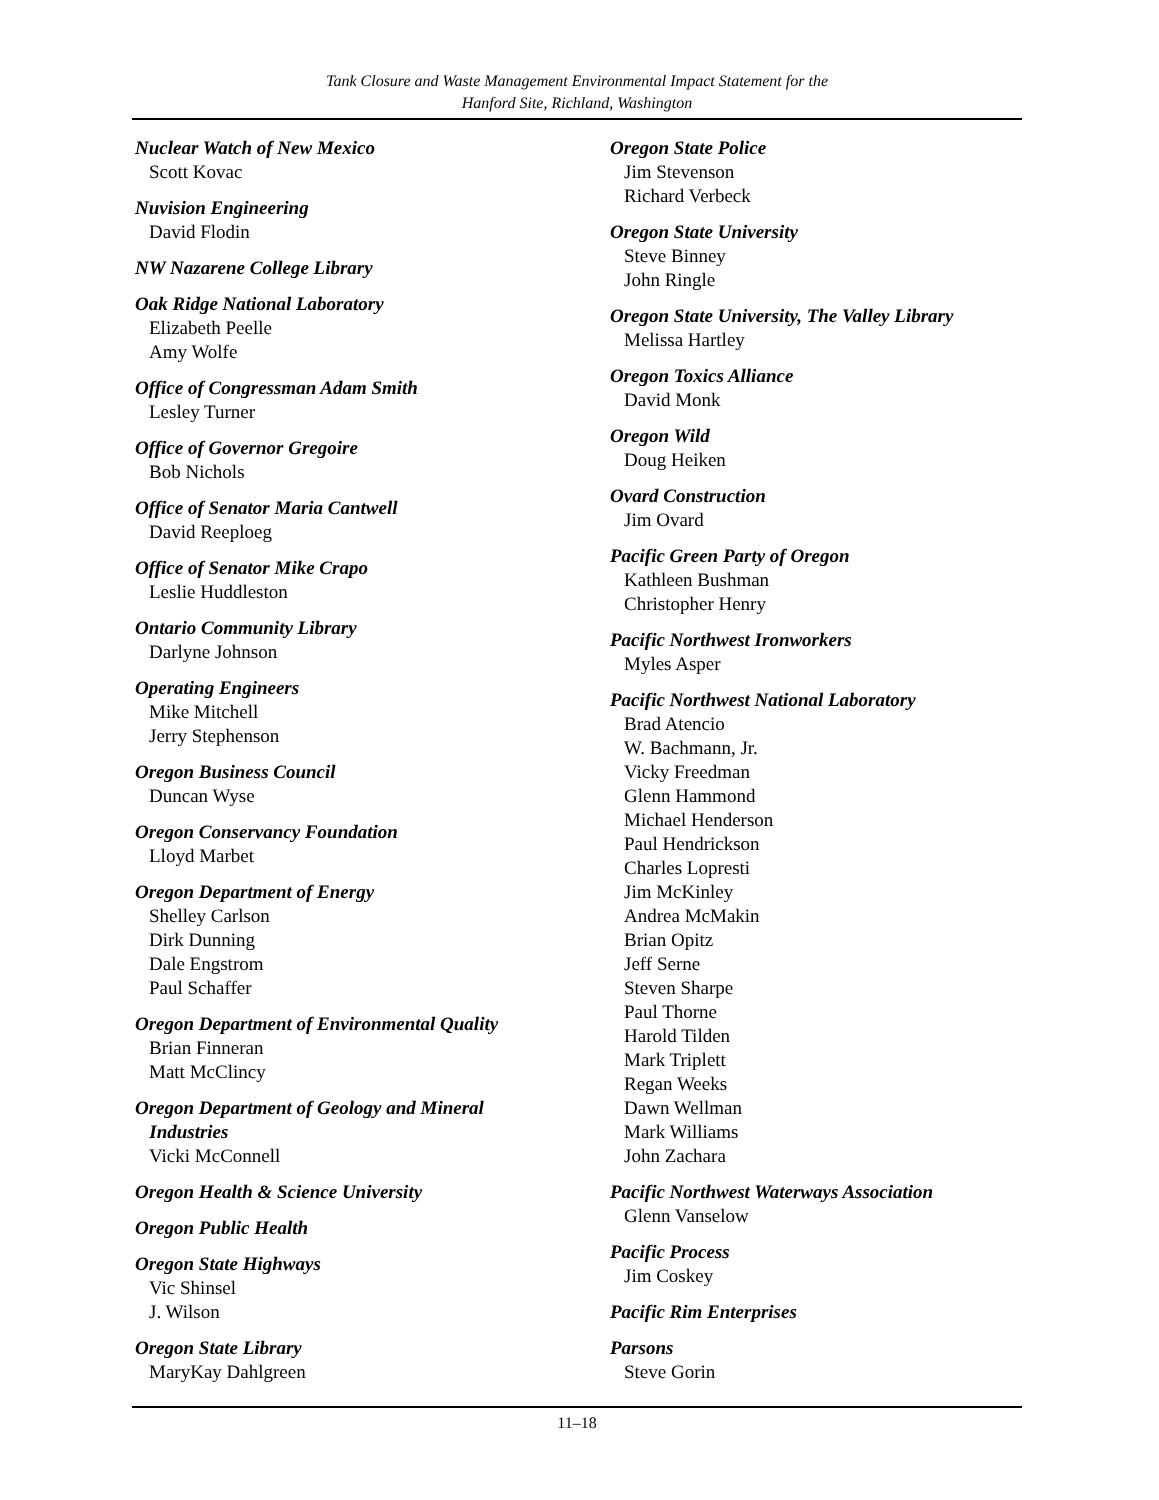Tank Closure and Waste Management Environmental Impact Statement for the
Hanford Site, Richland, Washington
Nuclear Watch of New Mexico
Scott Kovac
Nuvision Engineering
David Flodin
NW Nazarene College Library
Oak Ridge National Laboratory
Elizabeth Peelle
Amy Wolfe
Office of Congressman Adam Smith
Lesley Turner
Office of Governor Gregoire
Bob Nichols
Office of Senator Maria Cantwell
David Reeploeg
Office of Senator Mike Crapo
Leslie Huddleston
Ontario Community Library
Darlyne Johnson
Operating Engineers
Mike Mitchell
Jerry Stephenson
Oregon Business Council
Duncan Wyse
Oregon Conservancy Foundation
Lloyd Marbet
Oregon Department of Energy
Shelley Carlson
Dirk Dunning
Dale Engstrom
Paul Schaffer
Oregon Department of Environmental Quality
Brian Finneran
Matt McClincy
Oregon Department of Geology and Mineral
Industries
Vicki McConnell
Oregon Health & Science University
Oregon Public Health
Oregon State Highways
Vic Shinsel
J. Wilson
Oregon State Library
MaryKay Dahlgreen
Oregon State Police
Jim Stevenson
Richard Verbeck
Oregon State University
Steve Binney
John Ringle
Oregon State University, The Valley Library
Melissa Hartley
Oregon Toxics Alliance
David Monk
Oregon Wild
Doug Heiken
Ovard Construction
Jim Ovard
Pacific Green Party of Oregon
Kathleen Bushman
Christopher Henry
Pacific Northwest Ironworkers
Myles Asper
Pacific Northwest National Laboratory
Brad Atencio
W. Bachmann, Jr.
Vicky Freedman
Glenn Hammond
Michael Henderson
Paul Hendrickson
Charles Lopresti
Jim McKinley
Andrea McMakin
Brian Opitz
Jeff Serne
Steven Sharpe
Paul Thorne
Harold Tilden
Mark Triplett
Regan Weeks
Dawn Wellman
Mark Williams
John Zachara
Pacific Northwest Waterways Association
Glenn Vanselow
Pacific Process
Jim Coskey
Pacific Rim Enterprises
Parsons
Steve Gorin
11–18